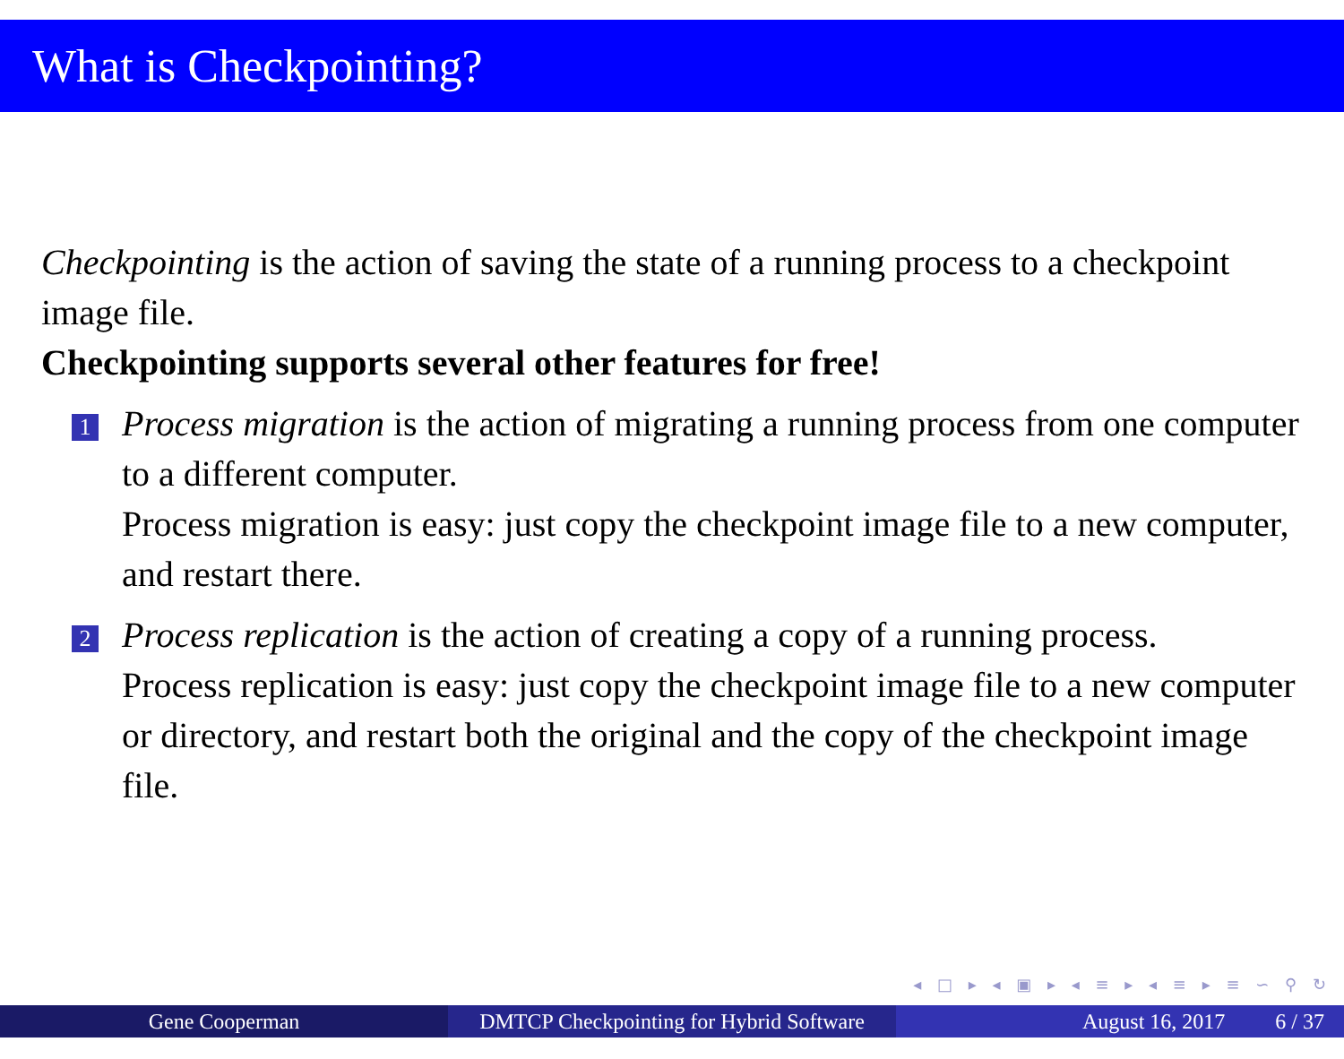What is Checkpointing?
Checkpointing is the action of saving the state of a running process to a checkpoint image file.
Checkpointing supports several other features for free!
1
Process migration is the action of migrating a running process from one computer to a different computer.
Process migration is easy: just copy the checkpoint image file to a new computer, and restart there.
2
Process replication is the action of creating a copy of a running process.
Process replication is easy: just copy the checkpoint image file to a new computer or directory, and restart both the original and the copy of the checkpoint image file.
◂ □ ▸ ◂ ▣ ▸ ◂ ≡ ▸ ◂ ≡ ▸ ≡ ∽ ⚲ ↻
Gene Cooperman DMTCP Checkpointing for Hybrid Software
August 16, 2017 6 / 37